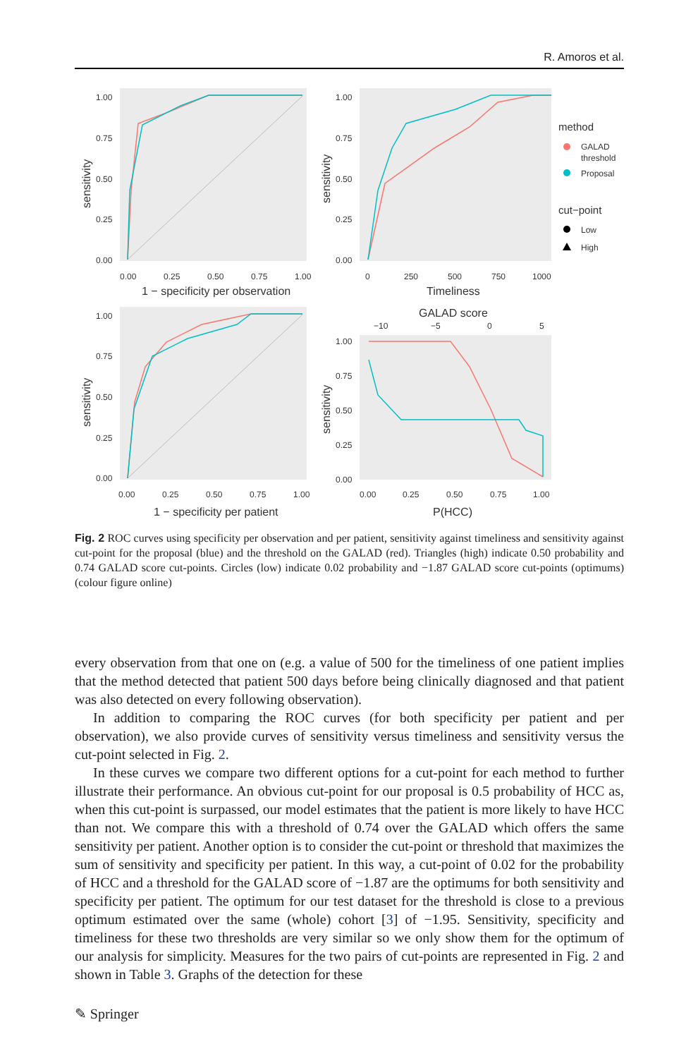R. Amoros et al.
1.00
0.75
0.50
0.25
0.00
0.00
0.25
0.50
0.75
1.00
1 − specificity per observation
sensitivity
1.00
0.75
0.50
0.25
0.00
0
250
500
750
1000
Timeliness
sensitivity
method
GALAD
threshold
Proposal
cut−point
Low
High
1.00
0.75
0.50
0.25
0.00
0.00
0.25
0.50
0.75
1.00
1 − specificity per patient
sensitivity
GALAD score
−10
−5
0
5
1.00
0.75
0.50
0.25
0.00
0.00
0.25
0.50
0.75
1.00
P(HCC)
sensitivity
Fig. 2 ROC curves using specificity per observation and per patient, sensitivity against timeliness and sensitivity against cut-point for the proposal (blue) and the threshold on the GALAD (red). Triangles (high) indicate 0.50 probability and 0.74 GALAD score cut-points. Circles (low) indicate 0.02 probability and −1.87 GALAD score cut-points (optimums) (colour figure online)
every observation from that one on (e.g. a value of 500 for the timeliness of one patient implies that the method detected that patient 500 days before being clinically diagnosed and that patient was also detected on every following observation).
In addition to comparing the ROC curves (for both specificity per patient and per observation), we also provide curves of sensitivity versus timeliness and sensitivity versus the cut-point selected in Fig. 2.
In these curves we compare two different options for a cut-point for each method to further illustrate their performance. An obvious cut-point for our proposal is 0.5 probability of HCC as, when this cut-point is surpassed, our model estimates that the patient is more likely to have HCC than not. We compare this with a threshold of 0.74 over the GALAD which offers the same sensitivity per patient. Another option is to consider the cut-point or threshold that maximizes the sum of sensitivity and specificity per patient. In this way, a cut-point of 0.02 for the probability of HCC and a threshold for the GALAD score of −1.87 are the optimums for both sensitivity and specificity per patient. The optimum for our test dataset for the threshold is close to a previous optimum estimated over the same (whole) cohort [3] of −1.95. Sensitivity, specificity and timeliness for these two thresholds are very similar so we only show them for the optimum of our analysis for simplicity. Measures for the two pairs of cut-points are represented in Fig. 2 and shown in Table 3. Graphs of the detection for these
✎ Springer